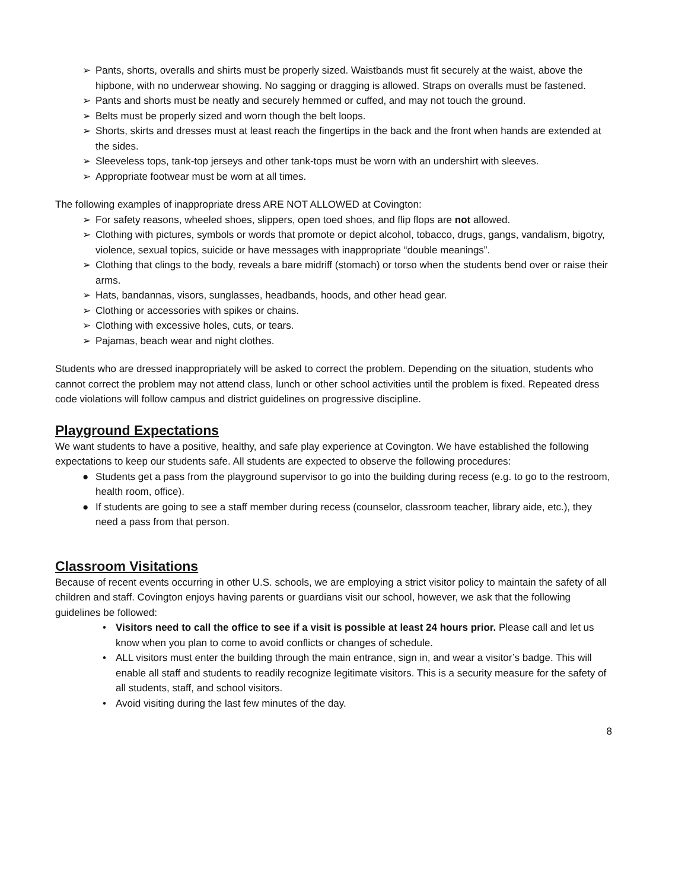➢ Pants, shorts, overalls and shirts must be properly sized. Waistbands must fit securely at the waist, above the hipbone, with no underwear showing. No sagging or dragging is allowed. Straps on overalls must be fastened.
➢ Pants and shorts must be neatly and securely hemmed or cuffed, and may not touch the ground.
➢ Belts must be properly sized and worn though the belt loops.
➢ Shorts, skirts and dresses must at least reach the fingertips in the back and the front when hands are extended at the sides.
➢ Sleeveless tops, tank-top jerseys and other tank-tops must be worn with an undershirt with sleeves.
➢ Appropriate footwear must be worn at all times.
The following examples of inappropriate dress ARE NOT ALLOWED at Covington:
➢ For safety reasons, wheeled shoes, slippers, open toed shoes, and flip flops are not allowed.
➢ Clothing with pictures, symbols or words that promote or depict alcohol, tobacco, drugs, gangs, vandalism, bigotry, violence, sexual topics, suicide or have messages with inappropriate “double meanings”.
➢ Clothing that clings to the body, reveals a bare midriff (stomach) or torso when the students bend over or raise their arms.
➢ Hats, bandannas, visors, sunglasses, headbands, hoods, and other head gear.
➢ Clothing or accessories with spikes or chains.
➢ Clothing with excessive holes, cuts, or tears.
➢ Pajamas, beach wear and night clothes.
Students who are dressed inappropriately will be asked to correct the problem. Depending on the situation, students who cannot correct the problem may not attend class, lunch or other school activities until the problem is fixed. Repeated dress code violations will follow campus and district guidelines on progressive discipline.
Playground Expectations
We want students to have a positive, healthy, and safe play experience at Covington. We have established the following expectations to keep our students safe. All students are expected to observe the following procedures:
● Students get a pass from the playground supervisor to go into the building during recess (e.g. to go to the restroom, health room, office).
● If students are going to see a staff member during recess (counselor, classroom teacher, library aide, etc.), they need a pass from that person.
Classroom Visitations
Because of recent events occurring in other U.S. schools, we are employing a strict visitor policy to maintain the safety of all children and staff. Covington enjoys having parents or guardians visit our school, however, we ask that the following guidelines be followed:
• Visitors need to call the office to see if a visit is possible at least 24 hours prior. Please call and let us know when you plan to come to avoid conflicts or changes of schedule.
• ALL visitors must enter the building through the main entrance, sign in, and wear a visitor’s badge. This will enable all staff and students to readily recognize legitimate visitors. This is a security measure for the safety of all students, staff, and school visitors.
• Avoid visiting during the last few minutes of the day.
8